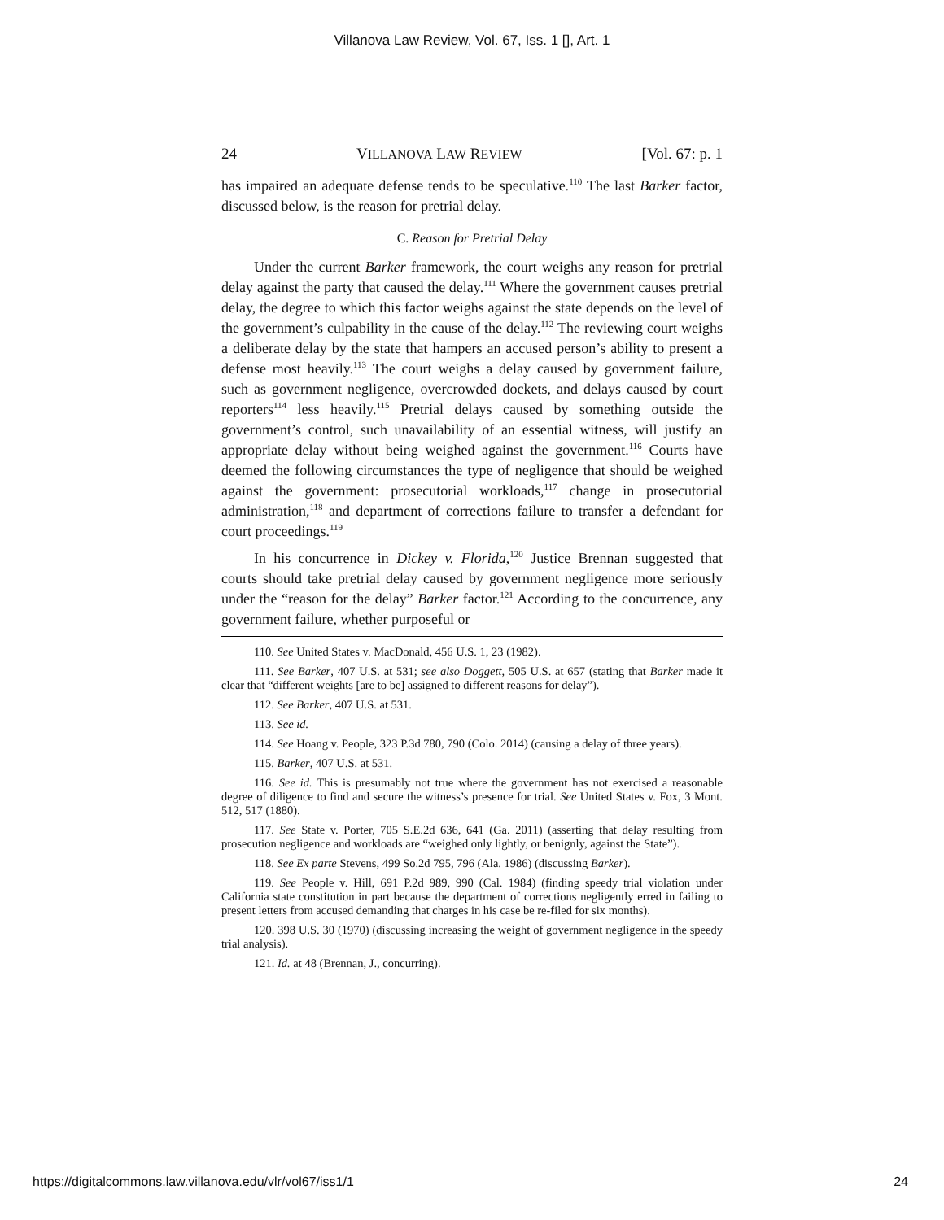Villanova Law Review, Vol. 67, Iss. 1 [], Art. 1
24 VILLANOVA LAW REVIEW [Vol. 67: p. 1
has impaired an adequate defense tends to be speculative.<sup>110</sup> The last Barker factor, discussed below, is the reason for pretrial delay.
C. Reason for Pretrial Delay
Under the current Barker framework, the court weighs any reason for pretrial delay against the party that caused the delay.<sup>111</sup> Where the government causes pretrial delay, the degree to which this factor weighs against the state depends on the level of the government’s culpability in the cause of the delay.<sup>112</sup> The reviewing court weighs a deliberate delay by the state that hampers an accused person’s ability to present a defense most heavily.<sup>113</sup> The court weighs a delay caused by government failure, such as government negligence, overcrowded dockets, and delays caused by court reporters<sup>114</sup> less heavily.<sup>115</sup> Pretrial delays caused by something outside the government’s control, such unavailability of an essential witness, will justify an appropriate delay without being weighed against the government.<sup>116</sup> Courts have deemed the following circumstances the type of negligence that should be weighed against the government: prosecutorial workloads,<sup>117</sup> change in prosecutorial administration,<sup>118</sup> and department of corrections failure to transfer a defendant for court proceedings.<sup>119</sup>
In his concurrence in Dickey v. Florida,<sup>120</sup> Justice Brennan suggested that courts should take pretrial delay caused by government negligence more seriously under the “reason for the delay” Barker factor.<sup>121</sup> According to the concurrence, any government failure, whether purposeful or
110. See United States v. MacDonald, 456 U.S. 1, 23 (1982).
111. See Barker, 407 U.S. at 531; see also Doggett, 505 U.S. at 657 (stating that Barker made it clear that “different weights [are to be] assigned to different reasons for delay”).
112. See Barker, 407 U.S. at 531.
113. See id.
114. See Hoang v. People, 323 P.3d 780, 790 (Colo. 2014) (causing a delay of three years).
115. Barker, 407 U.S. at 531.
116. See id. This is presumably not true where the government has not exercised a reasonable degree of diligence to find and secure the witness’s presence for trial. See United States v. Fox, 3 Mont. 512, 517 (1880).
117. See State v. Porter, 705 S.E.2d 636, 641 (Ga. 2011) (asserting that delay resulting from prosecution negligence and workloads are “weighed only lightly, or benignly, against the State”).
118. See Ex parte Stevens, 499 So.2d 795, 796 (Ala. 1986) (discussing Barker).
119. See People v. Hill, 691 P.2d 989, 990 (Cal. 1984) (finding speedy trial violation under California state constitution in part because the department of corrections negligently erred in failing to present letters from accused demanding that charges in his case be re-filed for six months).
120. 398 U.S. 30 (1970) (discussing increasing the weight of government negligence in the speedy trial analysis).
121. Id. at 48 (Brennan, J., concurring).
https://digitalcommons.law.villanova.edu/vlr/vol67/iss1/1 24